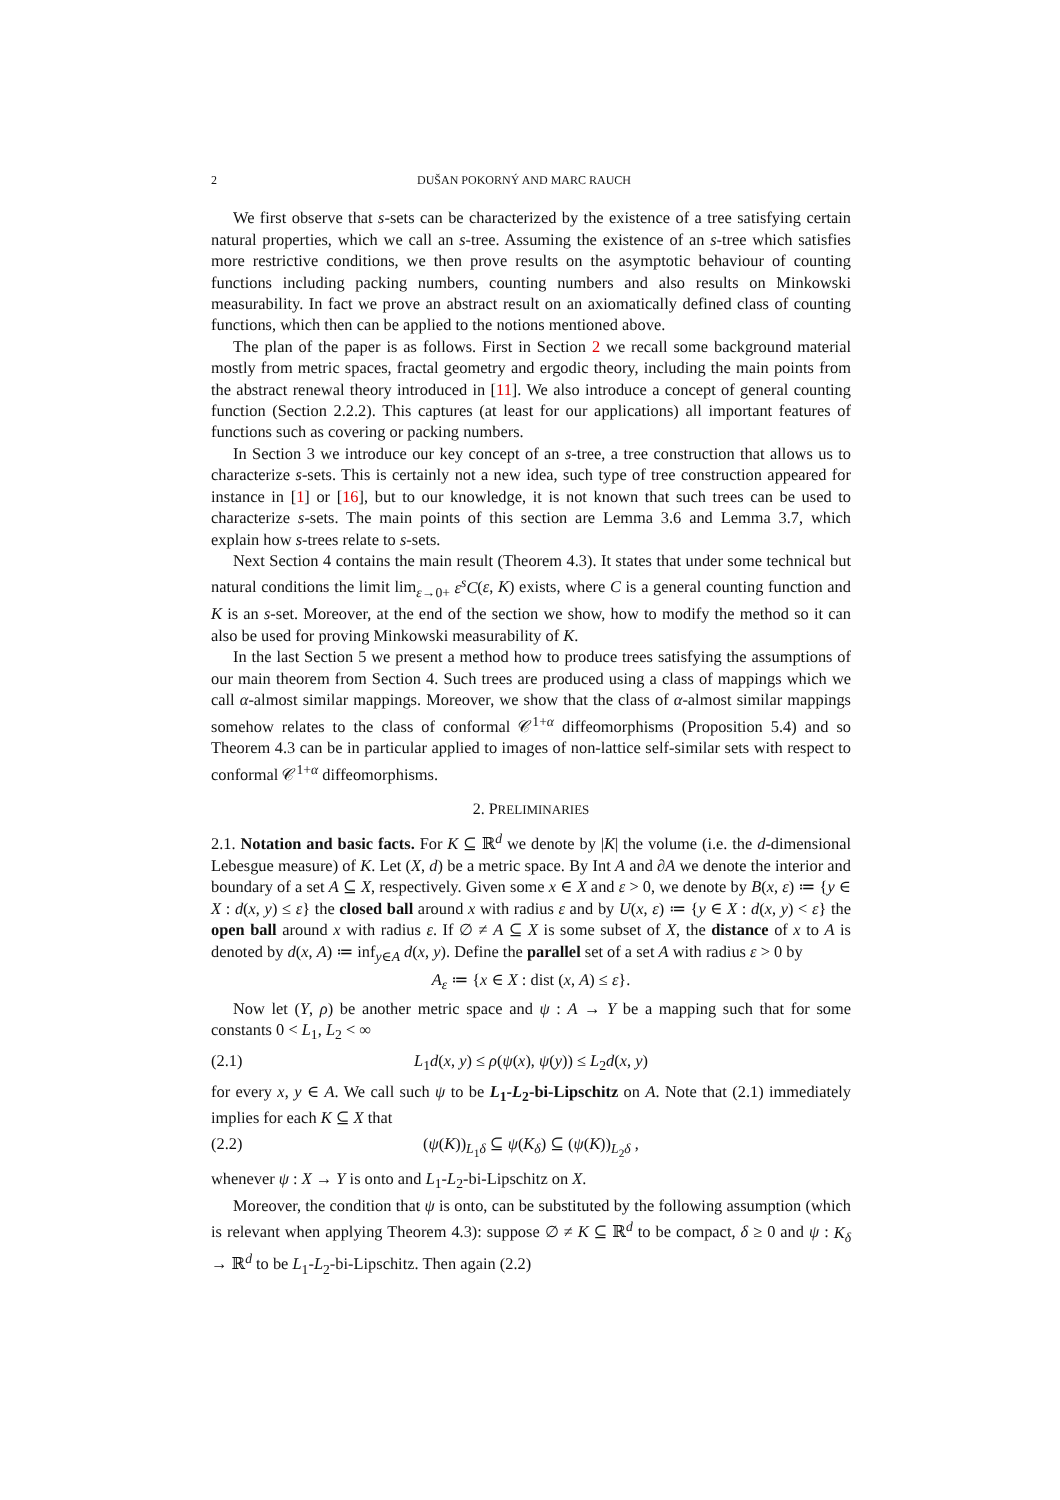2 DUŠAN POKORNÝ AND MARC RAUCH
We first observe that s-sets can be characterized by the existence of a tree satisfying certain natural properties, which we call an s-tree. Assuming the existence of an s-tree which satisfies more restrictive conditions, we then prove results on the asymptotic behaviour of counting functions including packing numbers, counting numbers and also results on Minkowski measurability. In fact we prove an abstract result on an axiomatically defined class of counting functions, which then can be applied to the notions mentioned above.
The plan of the paper is as follows. First in Section 2 we recall some background material mostly from metric spaces, fractal geometry and ergodic theory, including the main points from the abstract renewal theory introduced in [11]. We also introduce a concept of general counting function (Section 2.2.2). This captures (at least for our applications) all important features of functions such as covering or packing numbers.
In Section 3 we introduce our key concept of an s-tree, a tree construction that allows us to characterize s-sets. This is certainly not a new idea, such type of tree construction appeared for instance in [1] or [16], but to our knowledge, it is not known that such trees can be used to characterize s-sets. The main points of this section are Lemma 3.6 and Lemma 3.7, which explain how s-trees relate to s-sets.
Next Section 4 contains the main result (Theorem 4.3). It states that under some technical but natural conditions the limit lim<sub>ε→0+</sub> ε<sup>s</sup>C(ε, K) exists, where C is a general counting function and K is an s-set. Moreover, at the end of the section we show, how to modify the method so it can also be used for proving Minkowski measurability of K.
In the last Section 5 we present a method how to produce trees satisfying the assumptions of our main theorem from Section 4. Such trees are produced using a class of mappings which we call α-almost similar mappings. Moreover, we show that the class of α-almost similar mappings somehow relates to the class of conformal 𝒞<sup>1+α</sup> diffeomorphisms (Proposition 5.4) and so Theorem 4.3 can be in particular applied to images of non-lattice self-similar sets with respect to conformal 𝒞<sup>1+α</sup> diffeomorphisms.
2. PRELIMINARIES
2.1. Notation and basic facts. For K ⊆ ℝ<sup>d</sup> we denote by |K| the volume (i.e. the d-dimensional Lebesgue measure) of K. Let (X, d) be a metric space. By Int A and ∂A we denote the interior and boundary of a set A ⊆ X, respectively. Given some x ∈ X and ε > 0, we denote by B(x, ε) ≔ {y ∈ X : d(x, y) ≤ ε} the closed ball around x with radius ε and by U(x, ε) ≔ {y ∈ X : d(x, y) < ε} the open ball around x with radius ε. If ∅ ≠ A ⊆ X is some subset of X, the distance of x to A is denoted by d(x, A) ≔ inf<sub>y∈A</sub> d(x, y). Define the parallel set of a set A with radius ε > 0 by
A<sub>ε</sub> ≔ {x ∈ X : dist (x, A) ≤ ε}.
Now let (Y, ρ) be another metric space and ψ : A → Y be a mapping such that for some constants 0 < L<sub>1</sub>, L<sub>2</sub> < ∞
(2.1) L<sub>1</sub>d(x, y) ≤ ρ(ψ(x), ψ(y)) ≤ L<sub>2</sub>d(x, y)
for every x, y ∈ A. We call such ψ to be L<sub>1</sub>-L<sub>2</sub>-bi-Lipschitz on A. Note that (2.1) immediately implies for each K ⊆ X that
(2.2) (ψ(K))<sub>L<sub>1</sub>δ</sub> ⊆ ψ(K<sub>δ</sub>) ⊆ (ψ(K))<sub>L<sub>2</sub>δ</sub> ,
whenever ψ : X → Y is onto and L<sub>1</sub>-L<sub>2</sub>-bi-Lipschitz on X.
Moreover, the condition that ψ is onto, can be substituted by the following assumption (which is relevant when applying Theorem 4.3): suppose ∅ ≠ K ⊆ ℝ<sup>d</sup> to be compact, δ ≥ 0 and ψ : K<sub>δ</sub> → ℝ<sup>d</sup> to be L<sub>1</sub>-L<sub>2</sub>-bi-Lipschitz. Then again (2.2)